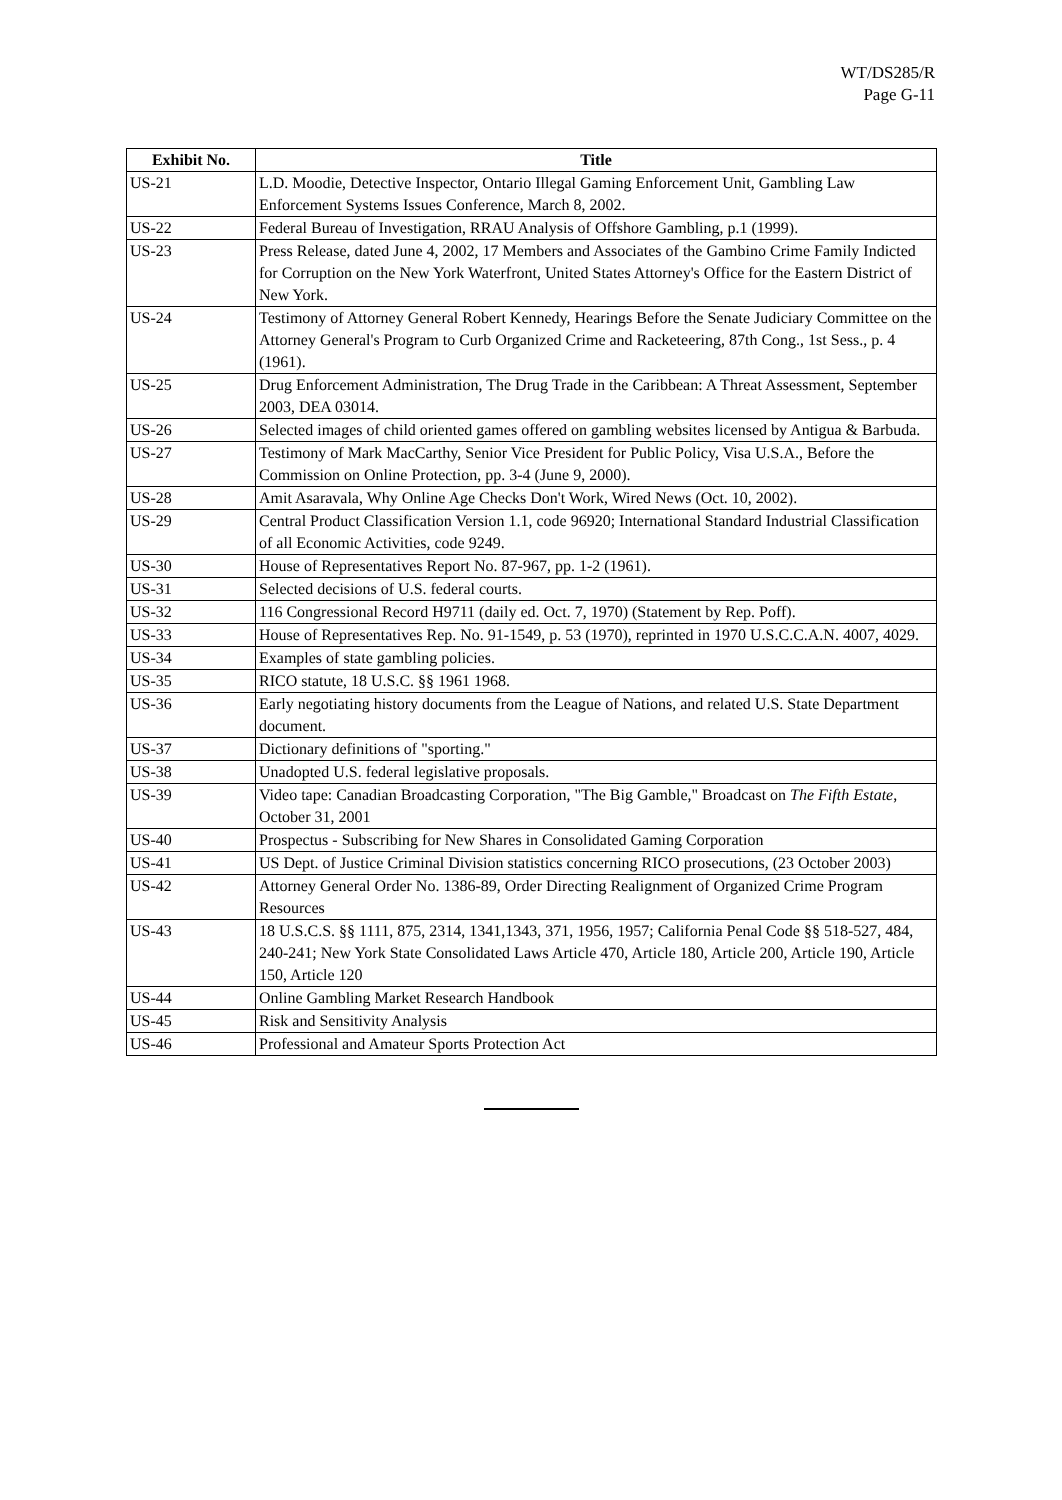WT/DS285/R
Page G-11
| Exhibit No. | Title |
| --- | --- |
| US-21 | L.D. Moodie, Detective Inspector, Ontario Illegal Gaming Enforcement Unit, Gambling Law Enforcement Systems Issues Conference, March 8, 2002. |
| US-22 | Federal Bureau of Investigation, RRAU Analysis of Offshore Gambling, p.1 (1999). |
| US-23 | Press Release, dated June 4, 2002, 17 Members and Associates of the Gambino Crime Family Indicted for Corruption on the New York Waterfront, United States Attorney's Office for the Eastern District of New York. |
| US-24 | Testimony of Attorney General Robert Kennedy, Hearings Before the Senate Judiciary Committee on the Attorney General's Program to Curb Organized Crime and Racketeering, 87th Cong., 1st Sess., p. 4 (1961). |
| US-25 | Drug Enforcement Administration, The Drug Trade in the Caribbean: A Threat Assessment, September 2003, DEA 03014. |
| US-26 | Selected images of child oriented games offered on gambling websites licensed by Antigua & Barbuda. |
| US-27 | Testimony of Mark MacCarthy, Senior Vice President for Public Policy, Visa U.S.A., Before the Commission on Online Protection, pp. 3-4 (June 9, 2000). |
| US-28 | Amit Asaravala, Why Online Age Checks Don't Work, Wired News (Oct. 10, 2002). |
| US-29 | Central Product Classification Version 1.1, code 96920; International Standard Industrial Classification of all Economic Activities, code 9249. |
| US-30 | House of Representatives Report No. 87-967, pp. 1-2 (1961). |
| US-31 | Selected decisions of U.S. federal courts. |
| US-32 | 116 Congressional Record H9711 (daily ed. Oct. 7, 1970) (Statement by Rep. Poff). |
| US-33 | House of Representatives Rep. No. 91-1549, p. 53 (1970), reprinted in 1970 U.S.C.C.A.N. 4007, 4029. |
| US-34 | Examples of state gambling policies. |
| US-35 | RICO statute, 18 U.S.C. §§ 1961 1968. |
| US-36 | Early negotiating history documents from the League of Nations, and related U.S. State Department document. |
| US-37 | Dictionary definitions of "sporting." |
| US-38 | Unadopted U.S. federal legislative proposals. |
| US-39 | Video tape: Canadian Broadcasting Corporation, "The Big Gamble," Broadcast on The Fifth Estate , October 31, 2001 |
| US-40 | Prospectus - Subscribing for New Shares in Consolidated Gaming Corporation |
| US-41 | US Dept. of Justice Criminal Division statistics concerning RICO prosecutions, (23 October 2003) |
| US-42 | Attorney General Order No. 1386-89, Order Directing Realignment of Organized Crime Program Resources |
| US-43 | 18 U.S.C.S. §§ 1111, 875, 2314, 1341,1343, 371, 1956, 1957; California Penal Code §§ 518-527, 484, 240-241; New York State Consolidated Laws Article 470, Article 180, Article 200, Article 190, Article 150, Article 120 |
| US-44 | Online Gambling Market Research Handbook |
| US-45 | Risk and Sensitivity Analysis |
| US-46 | Professional and Amateur Sports Protection Act |